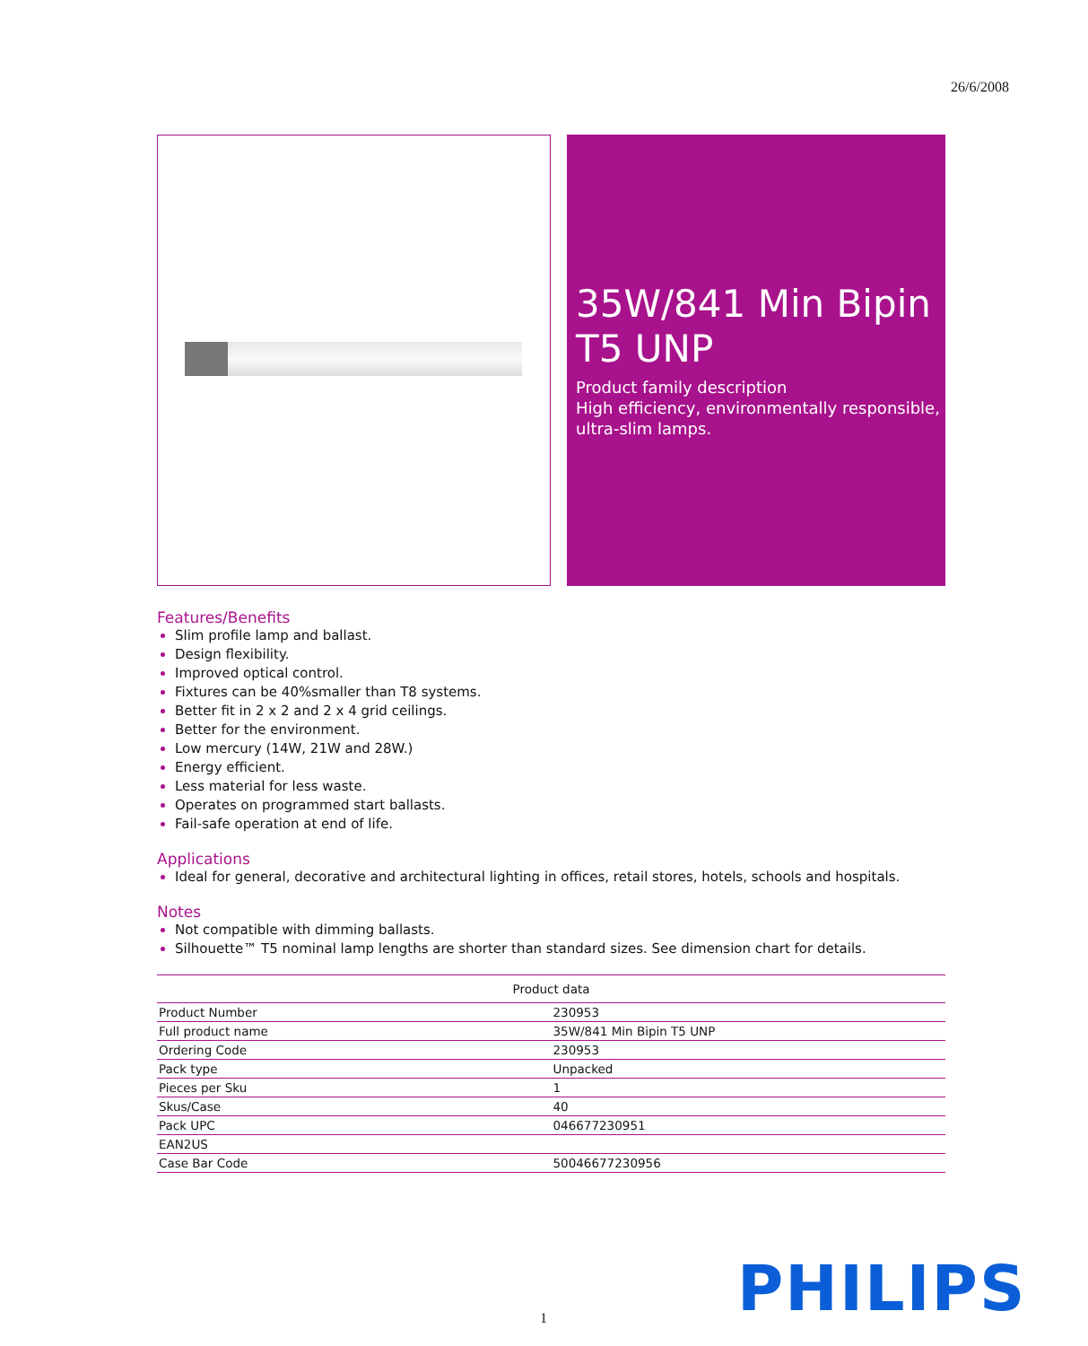26/6/2008
35W/841 Min Bipin T5 UNP
Product family description
High efficiency, environmentally responsible, ultra-slim lamps.
Features/Benefits
Slim profile lamp and ballast.
Design flexibility.
Improved optical control.
Fixtures can be 40%smaller than T8 systems.
Better fit in 2 x 2 and 2 x 4 grid ceilings.
Better for the environment.
Low mercury (14W, 21W and 28W.)
Energy efficient.
Less material for less waste.
Operates on programmed start ballasts.
Fail-safe operation at end of life.
Applications
Ideal for general, decorative and architectural lighting in offices, retail stores, hotels, schools and hospitals.
Notes
Not compatible with dimming ballasts.
Silhouette™ T5 nominal lamp lengths are shorter than standard sizes. See dimension chart for details.
| Product data | |
| --- | --- |
| Product Number | 230953 |
| Full product name | 35W/841 Min Bipin T5 UNP |
| Ordering Code | 230953 |
| Pack type | Unpacked |
| Pieces per Sku | 1 |
| Skus/Case | 40 |
| Pack UPC | 046677230951 |
| EAN2US | |
| Case Bar Code | 50046677230956 |
1 PHILIPS